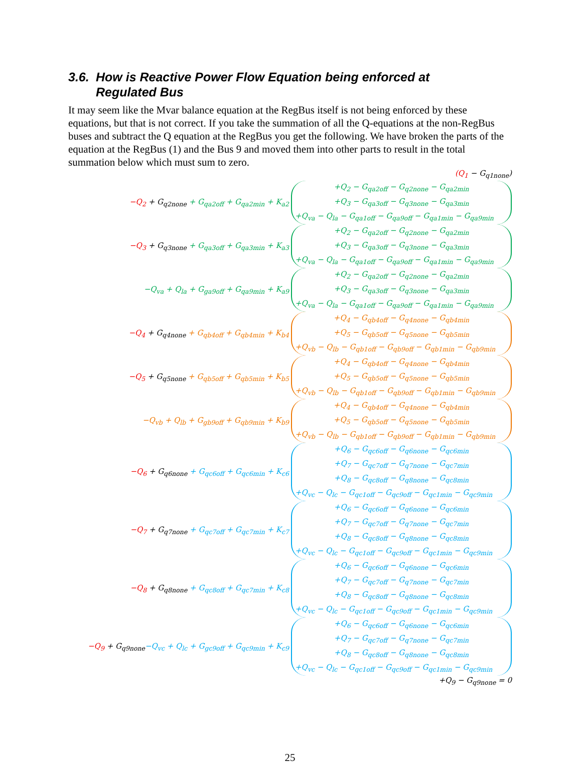3.6. How is Reactive Power Flow Equation being enforced at
Regulated Bus
It may seem like the Mvar balance equation at the RegBus itself is not being enforced by these equations, but that is not correct. If you take the summation of all the Q-equations at the non-RegBus buses and subtract the Q equation at the RegBus you get the following. We have broken the parts of the equation at the RegBus (1) and the Bus 9 and moved them into other parts to result in the total summation below which must sum to zero.
(Q<sub>1</sub> − G<sub>q1none</sub>)
−Q<sub>2</sub> + G<sub>q2none</sub> + G<sub>qa2off</sub> + G<sub>qa2min</sub> + K<sub>a2</sub>
+Q<sub>2</sub> − G<sub>qa2off</sub> − G<sub>q2none</sub> − G<sub>qa2min</sub>
+Q<sub>3</sub> − G<sub>qa3off</sub> − G<sub>q3none</sub> − G<sub>qa3min</sub>
+Q<sub>va</sub> − Q<sub>la</sub> − G<sub>qa1off</sub> − G<sub>qa9off</sub> − G<sub>qa1min</sub> − G<sub>qa9min</sub>
−Q<sub>3</sub> + G<sub>q3none</sub> + G<sub>qa3off</sub> + G<sub>qa3min</sub> + K<sub>a3</sub>
+Q<sub>2</sub> − G<sub>qa2off</sub> − G<sub>q2none</sub> − G<sub>qa2min</sub>
+Q<sub>3</sub> − G<sub>qa3off</sub> − G<sub>q3none</sub> − G<sub>qa3min</sub>
+Q<sub>va</sub> − Q<sub>la</sub> − G<sub>qa1off</sub> − G<sub>qa9off</sub> − G<sub>qa1min</sub> − G<sub>qa9min</sub>
−Q<sub>va</sub> + Q<sub>la</sub> + G<sub>ga9off</sub> + G<sub>qa9min</sub> + K<sub>a9</sub>
+Q<sub>2</sub> − G<sub>qa2off</sub> − G<sub>q2none</sub> − G<sub>qa2min</sub>
+Q<sub>3</sub> − G<sub>qa3off</sub> − G<sub>q3none</sub> − G<sub>qa3min</sub>
+Q<sub>va</sub> − Q<sub>la</sub> − G<sub>qa1off</sub> − G<sub>qa9off</sub> − G<sub>qa1min</sub> − G<sub>qa9min</sub>
−Q<sub>4</sub> + G<sub>q4none</sub> + G<sub>qb4off</sub> + G<sub>qb4min</sub> + K<sub>b4</sub>
+Q<sub>4</sub> − G<sub>qb4off</sub> − G<sub>q4none</sub> − G<sub>qb4min</sub>
+Q<sub>5</sub> − G<sub>qb5off</sub> − G<sub>q5none</sub> − G<sub>qb5min</sub>
+Q<sub>vb</sub> − Q<sub>lb</sub> − G<sub>qb1off</sub> − G<sub>qb9off</sub> − G<sub>qb1min</sub> − G<sub>qb9min</sub>
−Q<sub>5</sub> + G<sub>q5none</sub> + G<sub>qb5off</sub> + G<sub>qb5min</sub> + K<sub>b5</sub>
+Q<sub>4</sub> − G<sub>qb4off</sub> − G<sub>q4none</sub> − G<sub>qb4min</sub>
+Q<sub>5</sub> − G<sub>qb5off</sub> − G<sub>q5none</sub> − G<sub>qb5min</sub>
+Q<sub>vb</sub> − Q<sub>lb</sub> − G<sub>qb1off</sub> − G<sub>qb9off</sub> − G<sub>qb1min</sub> − G<sub>qb9min</sub>
−Q<sub>vb</sub> + Q<sub>lb</sub> + G<sub>gb9off</sub> + G<sub>qb9min</sub> + K<sub>b9</sub>
+Q<sub>4</sub> − G<sub>qb4off</sub> − G<sub>q4none</sub> − G<sub>qb4min</sub>
+Q<sub>5</sub> − G<sub>qb5off</sub> − G<sub>q5none</sub> − G<sub>qb5min</sub>
+Q<sub>vb</sub> − Q<sub>lb</sub> − G<sub>qb1off</sub> − G<sub>qb9off</sub> − G<sub>qb1min</sub> − G<sub>qb9min</sub>
−Q<sub>6</sub> + G<sub>q6none</sub> + G<sub>qc6off</sub> + G<sub>qc6min</sub> + K<sub>c6</sub>
+Q<sub>6</sub> − G<sub>qc6off</sub> − G<sub>q6none</sub> − G<sub>qc6min</sub>
+Q<sub>7</sub> − G<sub>qc7off</sub> − G<sub>q7none</sub> − G<sub>qc7min</sub>
+Q<sub>8</sub> − G<sub>qc8off</sub> − G<sub>q8none</sub> − G<sub>qc8min</sub>
+Q<sub>vc</sub> − Q<sub>lc</sub> − G<sub>qc1off</sub> − G<sub>qc9off</sub> − G<sub>qc1min</sub> − G<sub>qc9min</sub>
−Q<sub>7</sub> + G<sub>q7none</sub> + G<sub>qc7off</sub> + G<sub>qc7min</sub> + K<sub>c7</sub>
+Q<sub>6</sub> − G<sub>qc6off</sub> − G<sub>q6none</sub> − G<sub>qc6min</sub>
+Q<sub>7</sub> − G<sub>qc7off</sub> − G<sub>q7none</sub> − G<sub>qc7min</sub>
+Q<sub>8</sub> − G<sub>qc8off</sub> − G<sub>q8none</sub> − G<sub>qc8min</sub>
+Q<sub>vc</sub> − Q<sub>lc</sub> − G<sub>qc1off</sub> − G<sub>qc9off</sub> − G<sub>qc1min</sub> − G<sub>qc9min</sub>
−Q<sub>8</sub> + G<sub>q8none</sub> + G<sub>qc8off</sub> + G<sub>qc7min</sub> + K<sub>c8</sub>
+Q<sub>6</sub> − G<sub>qc6off</sub> − G<sub>q6none</sub> − G<sub>qc6min</sub>
+Q<sub>7</sub> − G<sub>qc7off</sub> − G<sub>q7none</sub> − G<sub>qc7min</sub>
+Q<sub>8</sub> − G<sub>qc8off</sub> − G<sub>q8none</sub> − G<sub>qc8min</sub>
+Q<sub>vc</sub> − Q<sub>lc</sub> − G<sub>qc1off</sub> − G<sub>qc9off</sub> − G<sub>qc1min</sub> − G<sub>qc9min</sub>
−Q<sub>9</sub> + G<sub>q9none</sub>−Q<sub>vc</sub> + Q<sub>lc</sub> + G<sub>gc9off</sub> + G<sub>qc9min</sub> + K<sub>c9</sub>
+Q<sub>6</sub> − G<sub>qc6off</sub> − G<sub>q6none</sub> − G<sub>qc6min</sub>
+Q<sub>7</sub> − G<sub>qc7off</sub> − G<sub>q7none</sub> − G<sub>qc7min</sub>
+Q<sub>8</sub> − G<sub>qc8off</sub> − G<sub>q8none</sub> − G<sub>qc8min</sub>
+Q<sub>vc</sub> − Q<sub>lc</sub> − G<sub>qc1off</sub> − G<sub>qc9off</sub> − G<sub>qc1min</sub> − G<sub>qc9min</sub>
+Q<sub>9</sub> − G<sub>q9none</sub> = 0
25